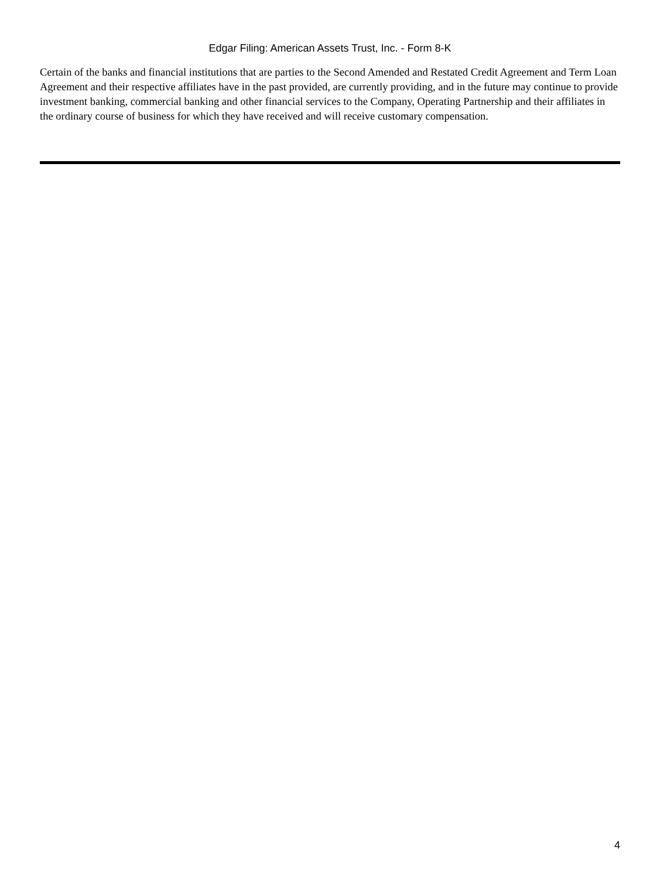Edgar Filing: American Assets Trust, Inc. - Form 8-K
Certain of the banks and financial institutions that are parties to the Second Amended and Restated Credit Agreement and Term Loan Agreement and their respective affiliates have in the past provided, are currently providing, and in the future may continue to provide investment banking, commercial banking and other financial services to the Company, Operating Partnership and their affiliates in the ordinary course of business for which they have received and will receive customary compensation.
4